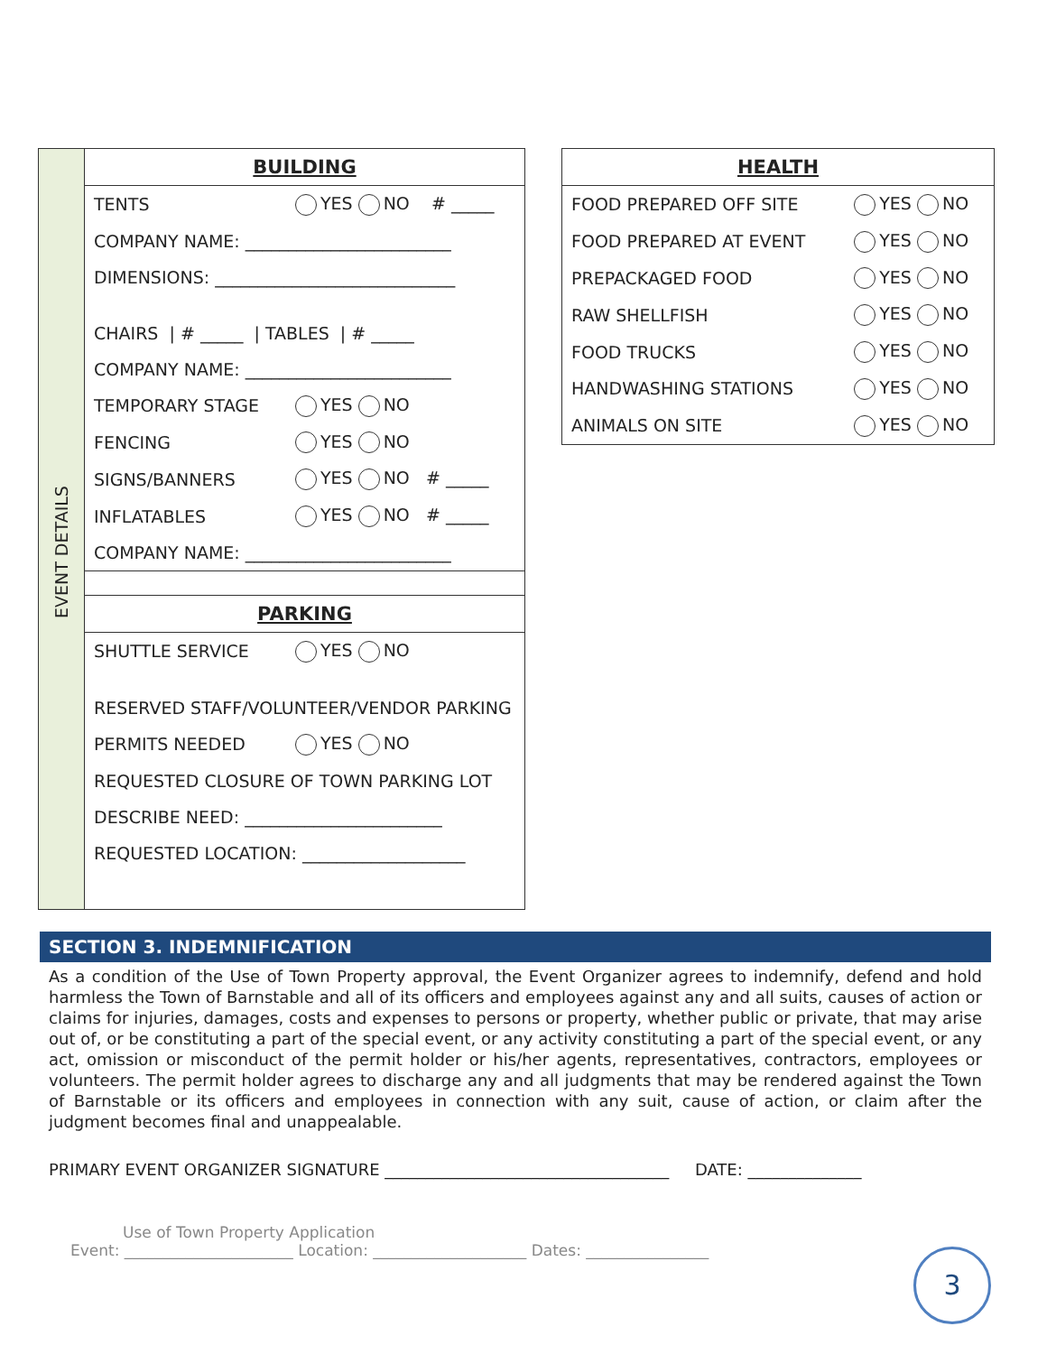EVENT DETAILS
| BUILDING | |
| TENTS | YES NO # _____ |
| COMPANY NAME: ________________________ | |
| DIMENSIONS: ____________________________ | |
| CHAIRS / # _____ / TABLES / # _____ | |
| COMPANY NAME: ________________________ | |
| TEMPORARY STAGE | YES NO |
| FENCING | YES NO |
| SIGNS/BANNERS | YES NO # _____ |
| INFLATABLES | YES NO # _____ |
| COMPANY NAME: ________________________ | |
| PARKING | |
| SHUTTLE SERVICE | YES NO |
| RESERVED STAFF/VOLUNTEER/VENDOR PARKING | |
| PERMITS NEEDED | YES NO |
| REQUESTED CLOSURE OF TOWN PARKING LOT | |
| DESCRIBE NEED: _______________________ | |
| REQUESTED LOCATION: ___________________ | |
| HEALTH | |
| FOOD PREPARED OFF SITE | YES NO |
| FOOD PREPARED AT EVENT | YES NO |
| PREPACKAGED FOOD | YES NO |
| RAW SHELLFISH | YES NO |
| FOOD TRUCKS | YES NO |
| HANDWASHING STATIONS | YES NO |
| ANIMALS ON SITE | YES NO |
SECTION 3. INDEMNIFICATION
As a condition of the Use of Town Property approval, the Event Organizer agrees to indemnify, defend and hold harmless the Town of Barnstable and all of its officers and employees against any and all suits, causes of action or claims for injuries, damages, costs and expenses to persons or property, whether public or private, that may arise out of, or be constituting a part of the special event, or any activity constituting a part of the special event, or any act, omission or misconduct of the permit holder or his/her agents, representatives, contractors, employees or volunteers. The permit holder agrees to discharge any and all judgments that may be rendered against the Town of Barnstable or its officers and employees in connection with any suit, cause of action, or claim after the judgment becomes final and unappealable.
PRIMARY EVENT ORGANIZER SIGNATURE ___________________________________ DATE: ______________
Use of Town Property Application
Event: ______________________ Location: ____________________ Dates: ________________
3